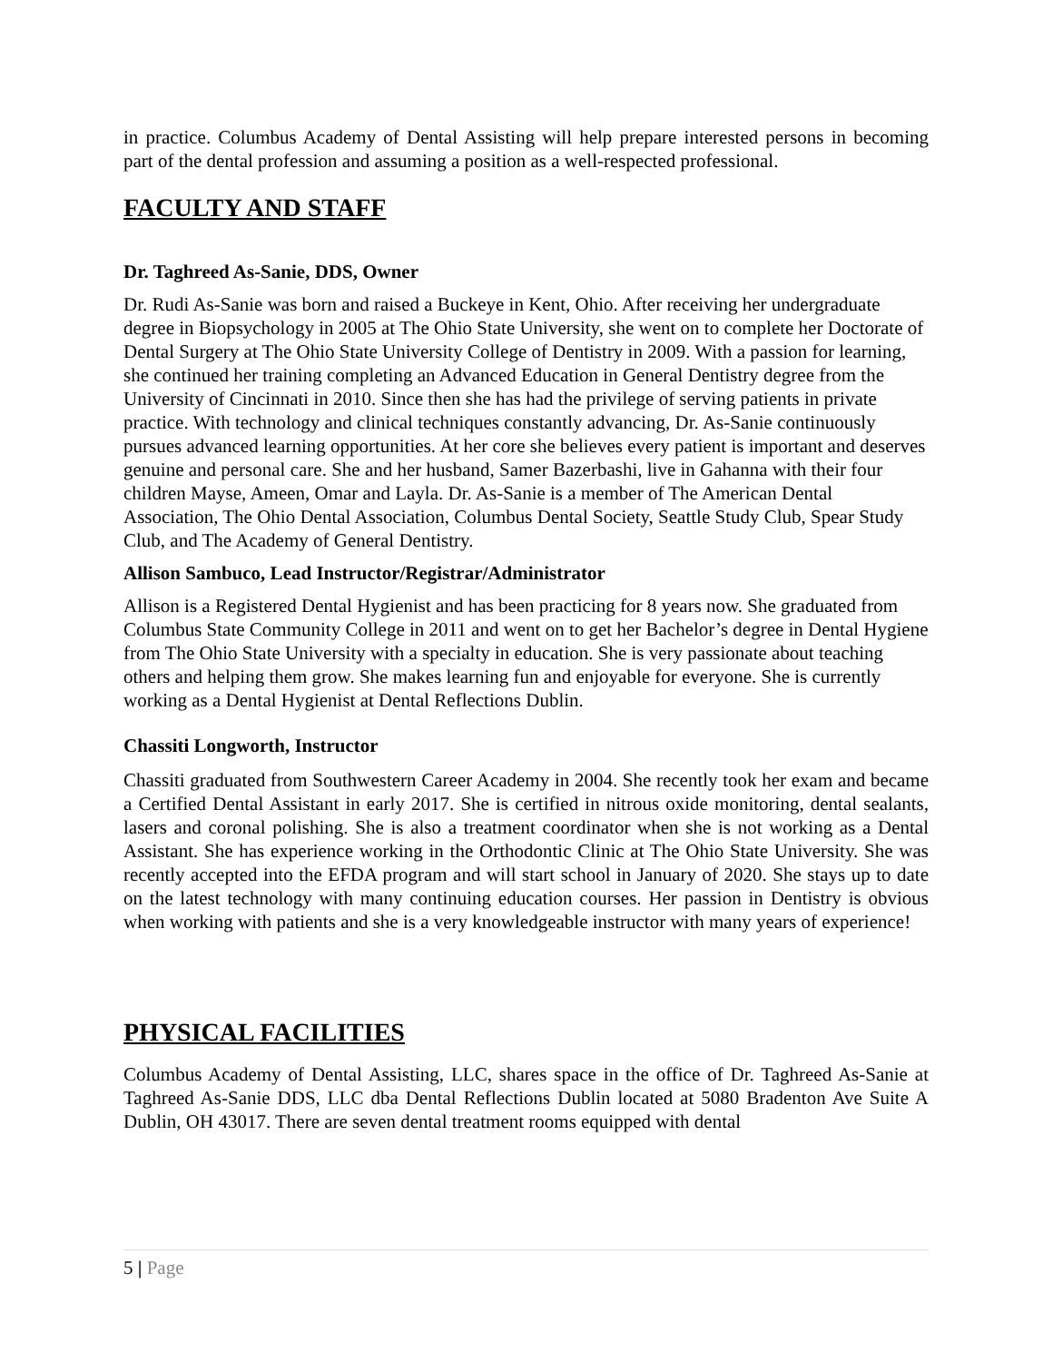in practice. Columbus Academy of Dental Assisting will help prepare interested persons in becoming part of the dental profession and assuming a position as a well-respected professional.
FACULTY AND STAFF
Dr. Taghreed As-Sanie, DDS, Owner
Dr. Rudi As-Sanie was born and raised a Buckeye in Kent, Ohio. After receiving her undergraduate degree in Biopsychology in 2005 at The Ohio State University, she went on to complete her Doctorate of Dental Surgery at The Ohio State University College of Dentistry in 2009. With a passion for learning, she continued her training completing an Advanced Education in General Dentistry degree from the University of Cincinnati in 2010. Since then she has had the privilege of serving patients in private practice. With technology and clinical techniques constantly advancing, Dr. As-Sanie continuously pursues advanced learning opportunities. At her core she believes every patient is important and deserves genuine and personal care. She and her husband, Samer Bazerbashi, live in Gahanna with their four children Mayse, Ameen, Omar and Layla. Dr. As-Sanie is a member of The American Dental Association, The Ohio Dental Association, Columbus Dental Society, Seattle Study Club, Spear Study Club, and The Academy of General Dentistry.
Allison Sambuco, Lead Instructor/Registrar/Administrator
Allison is a Registered Dental Hygienist and has been practicing for 8 years now. She graduated from Columbus State Community College in 2011 and went on to get her Bachelor’s degree in Dental Hygiene from The Ohio State University with a specialty in education. She is very passionate about teaching others and helping them grow. She makes learning fun and enjoyable for everyone. She is currently working as a Dental Hygienist at Dental Reflections Dublin.
Chassiti Longworth, Instructor
Chassiti graduated from Southwestern Career Academy in 2004. She recently took her exam and became a Certified Dental Assistant in early 2017. She is certified in nitrous oxide monitoring, dental sealants, lasers and coronal polishing. She is also a treatment coordinator when she is not working as a Dental Assistant. She has experience working in the Orthodontic Clinic at The Ohio State University. She was recently accepted into the EFDA program and will start school in January of 2020. She stays up to date on the latest technology with many continuing education courses. Her passion in Dentistry is obvious when working with patients and she is a very knowledgeable instructor with many years of experience!
PHYSICAL FACILITIES
Columbus Academy of Dental Assisting, LLC, shares space in the office of Dr. Taghreed As-Sanie at Taghreed As-Sanie DDS, LLC dba Dental Reflections Dublin located at 5080 Bradenton Ave Suite A Dublin, OH 43017. There are seven dental treatment rooms equipped with dental
5 | Page